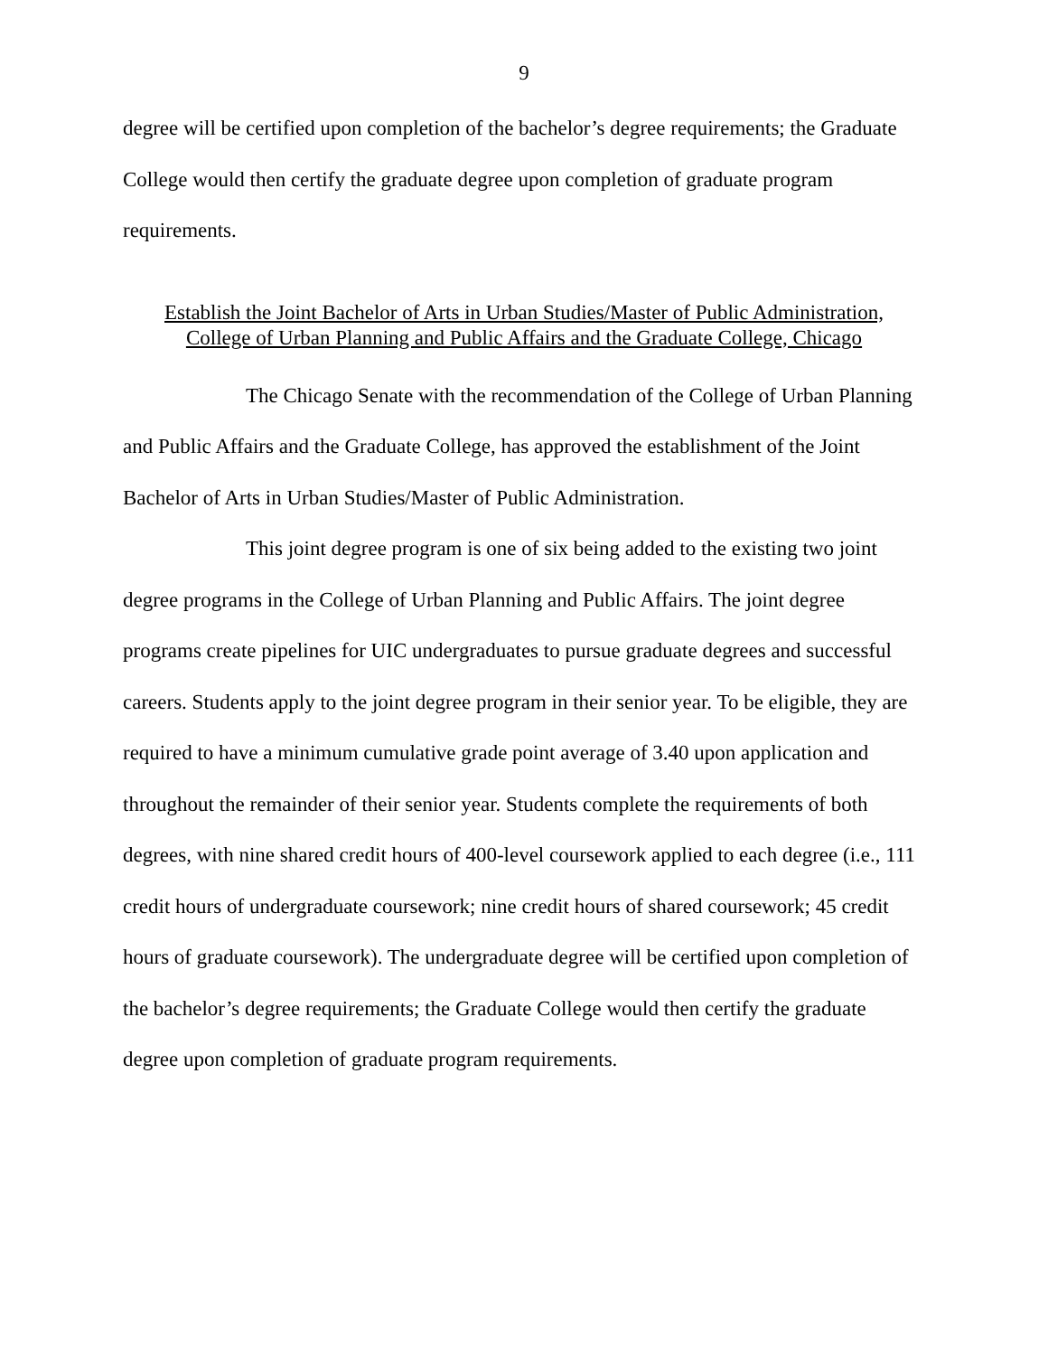9
degree will be certified upon completion of the bachelor’s degree requirements; the Graduate College would then certify the graduate degree upon completion of graduate program requirements.
Establish the Joint Bachelor of Arts in Urban Studies/Master of Public Administration,
College of Urban Planning and Public Affairs and the Graduate College, Chicago
The Chicago Senate with the recommendation of the College of Urban Planning and Public Affairs and the Graduate College, has approved the establishment of the Joint Bachelor of Arts in Urban Studies/Master of Public Administration.
This joint degree program is one of six being added to the existing two joint degree programs in the College of Urban Planning and Public Affairs. The joint degree programs create pipelines for UIC undergraduates to pursue graduate degrees and successful careers. Students apply to the joint degree program in their senior year. To be eligible, they are required to have a minimum cumulative grade point average of 3.40 upon application and throughout the remainder of their senior year. Students complete the requirements of both degrees, with nine shared credit hours of 400-level coursework applied to each degree (i.e., 111 credit hours of undergraduate coursework; nine credit hours of shared coursework; 45 credit hours of graduate coursework). The undergraduate degree will be certified upon completion of the bachelor’s degree requirements; the Graduate College would then certify the graduate degree upon completion of graduate program requirements.